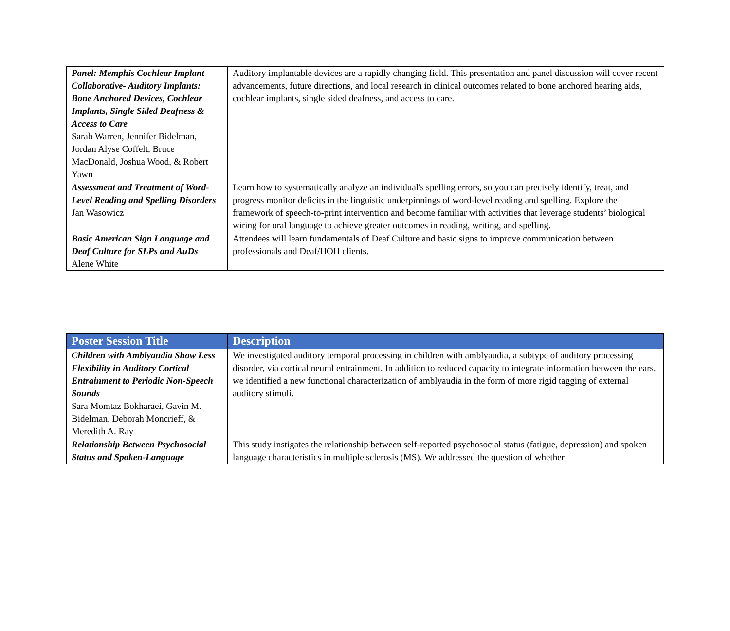| Panel: Memphis Cochlear Implant Collaborative- Auditory Implants: Bone Anchored Devices, Cochlear Implants, Single Sided Deafness & Access to Care Sarah Warren, Jennifer Bidelman, Jordan Alyse Coffelt, Bruce MacDonald, Joshua Wood, & Robert Yawn | Auditory implantable devices are a rapidly changing field. This presentation and panel discussion will cover recent advancements, future directions, and local research in clinical outcomes related to bone anchored hearing aids, cochlear implants, single sided deafness, and access to care. |
| Assessment and Treatment of Word-Level Reading and Spelling Disorders Jan Wasowicz | Learn how to systematically analyze an individual's spelling errors, so you can precisely identify, treat, and progress monitor deficits in the linguistic underpinnings of word-level reading and spelling. Explore the framework of speech-to-print intervention and become familiar with activities that leverage students’ biological wiring for oral language to achieve greater outcomes in reading, writing, and spelling. |
| Basic American Sign Language and Deaf Culture for SLPs and AuDs Alene White | Attendees will learn fundamentals of Deaf Culture and basic signs to improve communication between professionals and Deaf/HOH clients. |
| Poster Session Title | Description |
| --- | --- |
| Children with Amblyaudia Show Less Flexibility in Auditory Cortical Entrainment to Periodic Non-Speech Sounds Sara Momtaz Bokharaei, Gavin M. Bidelman, Deborah Moncrieff, & Meredith A. Ray | We investigated auditory temporal processing in children with amblyaudia, a subtype of auditory processing disorder, via cortical neural entrainment. In addition to reduced capacity to integrate information between the ears, we identified a new functional characterization of amblyaudia in the form of more rigid tagging of external auditory stimuli. |
| Relationship Between Psychosocial Status and Spoken-Language | This study instigates the relationship between self-reported psychosocial status (fatigue, depression) and spoken language characteristics in multiple sclerosis (MS). We addressed the question of whether |